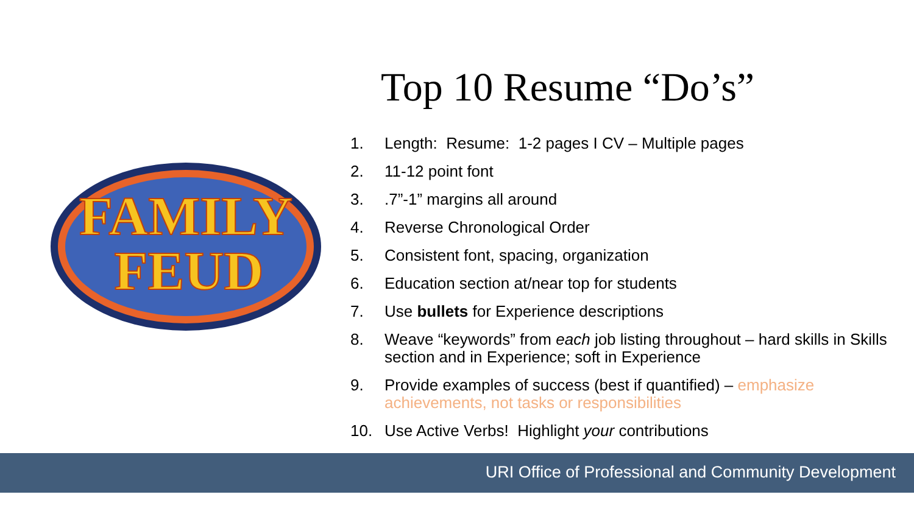FAMILY
FEUD
Top 10 Resume “Do’s”
1. Length: Resume: 1-2 pages I CV – Multiple pages
2. 11-12 point font
3..7”-1” margins all around
4. Reverse Chronological Order
5. Consistent font, spacing, organization
6. Education section at/near top for students
7. Use bullets for Experience descriptions
8. Weave “keywords” from each job listing throughout – hard skills in Skills section and in Experience; soft in Experience
9. Provide examples of success (best if quantified) – emphasize achievements, not tasks or responsibilities
10. Use Active Verbs! Highlight your contributions
URI Office of Professional and Community Development